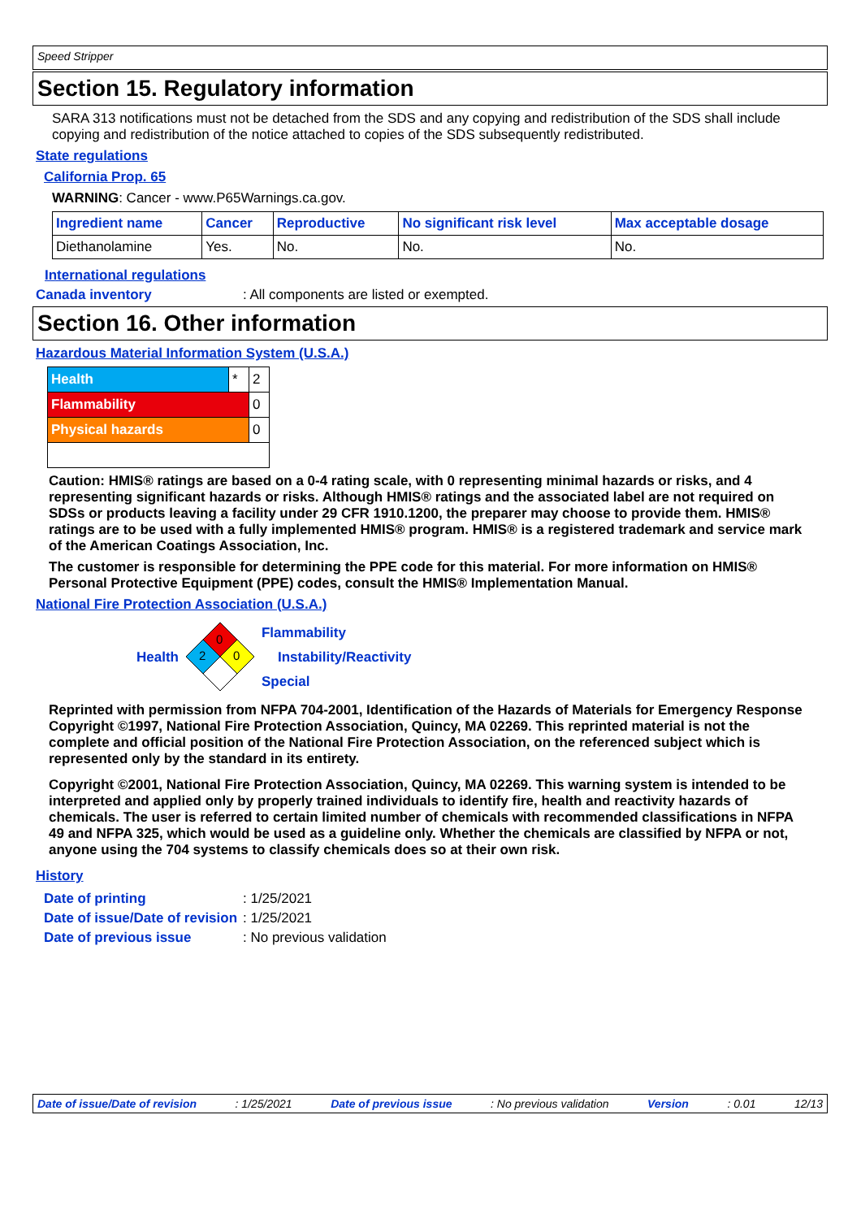Speed Stripper
Section 15. Regulatory information
SARA 313 notifications must not be detached from the SDS and any copying and redistribution of the SDS shall include copying and redistribution of the notice attached to copies of the SDS subsequently redistributed.
State regulations
California Prop. 65
WARNING: Cancer - www.P65Warnings.ca.gov.
| Ingredient name | Cancer | Reproductive | No significant risk level | Max acceptable dosage |
| --- | --- | --- | --- | --- |
| Diethanolamine | Yes. | No. | No. | No. |
International regulations
Canada inventory: All components are listed or exempted.
Section 16. Other information
Hazardous Material Information System (U.S.A.)
| Health | * | 2 |
| Flammability | | 0 |
| Physical hazards | | 0 |
Caution: HMIS® ratings are based on a 0-4 rating scale, with 0 representing minimal hazards or risks, and 4 representing significant hazards or risks. Although HMIS® ratings and the associated label are not required on SDSs or products leaving a facility under 29 CFR 1910.1200, the preparer may choose to provide them. HMIS® ratings are to be used with a fully implemented HMIS® program. HMIS® is a registered trademark and service mark of the American Coatings Association, Inc.
The customer is responsible for determining the PPE code for this material. For more information on HMIS® Personal Protective Equipment (PPE) codes, consult the HMIS® Implementation Manual.
National Fire Protection Association (U.S.A.)
Health
0
2
0
Flammability
Instability/Reactivity
Special
Reprinted with permission from NFPA 704-2001, Identification of the Hazards of Materials for Emergency Response Copyright ©1997, National Fire Protection Association, Quincy, MA 02269. This reprinted material is not the complete and official position of the National Fire Protection Association, on the referenced subject which is represented only by the standard in its entirety.
Copyright ©2001, National Fire Protection Association, Quincy, MA 02269. This warning system is intended to be interpreted and applied only by properly trained individuals to identify fire, health and reactivity hazards of chemicals. The user is referred to certain limited number of chemicals with recommended classifications in NFPA 49 and NFPA 325, which would be used as a guideline only. Whether the chemicals are classified by NFPA or not, anyone using the 704 systems to classify chemicals does so at their own risk.
History
Date of printing: 1/25/2021
Date of issue/Date of revision: 1/25/2021
Date of previous issue: No previous validation
Date of issue/Date of revision: 1/25/2021 Date of previous issue: No previous validation Version: 0.01 12/13